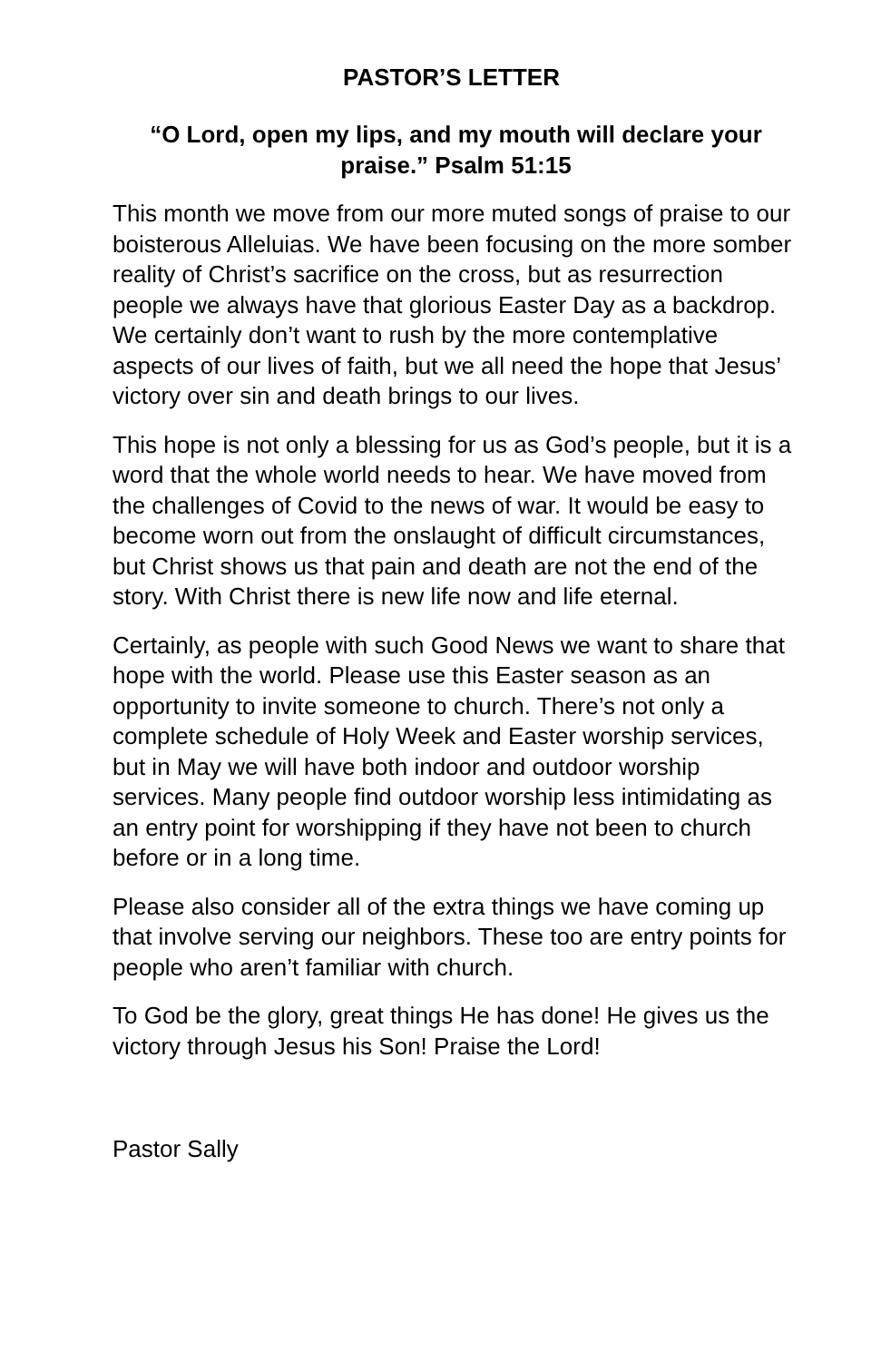PASTOR’S LETTER
“O Lord, open my lips, and my mouth will declare your praise.” Psalm 51:15
This month we move from our more muted songs of praise to our boisterous Alleluias. We have been focusing on the more somber reality of Christ’s sacrifice on the cross, but as resurrection people we always have that glorious Easter Day as a backdrop. We certainly don’t want to rush by the more contemplative aspects of our lives of faith, but we all need the hope that Jesus’ victory over sin and death brings to our lives.
This hope is not only a blessing for us as God’s people, but it is a word that the whole world needs to hear. We have moved from the challenges of Covid to the news of war. It would be easy to become worn out from the onslaught of difficult circumstances, but Christ shows us that pain and death are not the end of the story. With Christ there is new life now and life eternal.
Certainly, as people with such Good News we want to share that hope with the world. Please use this Easter season as an opportunity to invite someone to church. There’s not only a complete schedule of Holy Week and Easter worship services, but in May we will have both indoor and outdoor worship services. Many people find outdoor worship less intimidating as an entry point for worshipping if they have not been to church before or in a long time.
Please also consider all of the extra things we have coming up that involve serving our neighbors. These too are entry points for people who aren’t familiar with church.
To God be the glory, great things He has done! He gives us the victory through Jesus his Son! Praise the Lord!
Pastor Sally